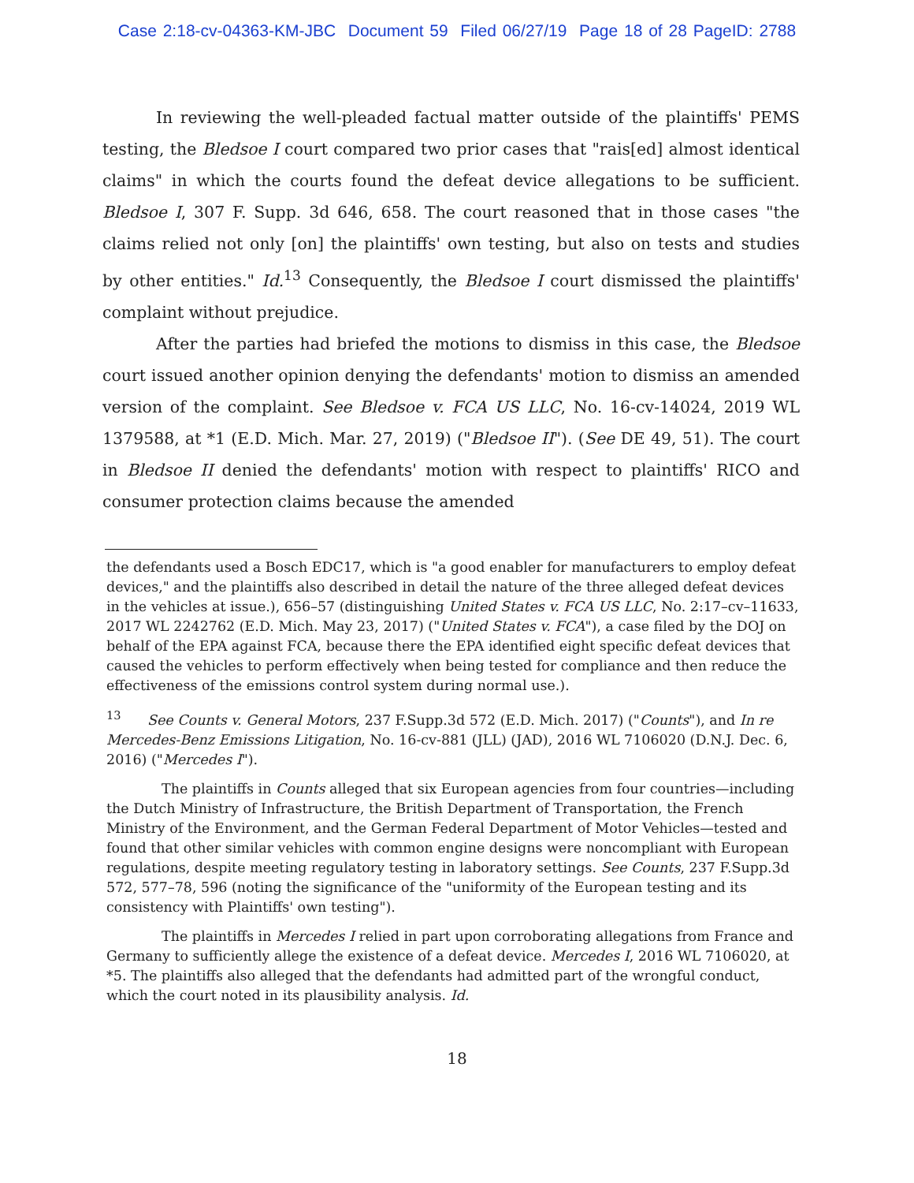Case 2:18-cv-04363-KM-JBC Document 59 Filed 06/27/19 Page 18 of 28 PageID: 2788
In reviewing the well-pleaded factual matter outside of the plaintiffs' PEMS testing, the Bledsoe I court compared two prior cases that "rais[ed] almost identical claims" in which the courts found the defeat device allegations to be sufficient. Bledsoe I, 307 F. Supp. 3d 646, 658. The court reasoned that in those cases "the claims relied not only [on] the plaintiffs' own testing, but also on tests and studies by other entities." Id.<sup>13</sup> Consequently, the Bledsoe I court dismissed the plaintiffs' complaint without prejudice.
After the parties had briefed the motions to dismiss in this case, the Bledsoe court issued another opinion denying the defendants' motion to dismiss an amended version of the complaint. See Bledsoe v. FCA US LLC, No. 16-cv-14024, 2019 WL 1379588, at *1 (E.D. Mich. Mar. 27, 2019) ("Bledsoe II"). (See DE 49, 51). The court in Bledsoe II denied the defendants' motion with respect to plaintiffs' RICO and consumer protection claims because the amended
the defendants used a Bosch EDC17, which is "a good enabler for manufacturers to employ defeat devices," and the plaintiffs also described in detail the nature of the three alleged defeat devices in the vehicles at issue.), 656–57 (distinguishing United States v. FCA US LLC, No. 2:17–cv–11633, 2017 WL 2242762 (E.D. Mich. May 23, 2017) ("United States v. FCA"), a case filed by the DOJ on behalf of the EPA against FCA, because there the EPA identified eight specific defeat devices that caused the vehicles to perform effectively when being tested for compliance and then reduce the effectiveness of the emissions control system during normal use.).
<sup>13</sup> See Counts v. General Motors, 237 F.Supp.3d 572 (E.D. Mich. 2017) ("Counts"), and In re Mercedes-Benz Emissions Litigation, No. 16-cv-881 (JLL) (JAD), 2016 WL 7106020 (D.N.J. Dec. 6, 2016) ("Mercedes I").
The plaintiffs in Counts alleged that six European agencies from four countries—including the Dutch Ministry of Infrastructure, the British Department of Transportation, the French Ministry of the Environment, and the German Federal Department of Motor Vehicles—tested and found that other similar vehicles with common engine designs were noncompliant with European regulations, despite meeting regulatory testing in laboratory settings. See Counts, 237 F.Supp.3d 572, 577–78, 596 (noting the significance of the "uniformity of the European testing and its consistency with Plaintiffs' own testing").
The plaintiffs in Mercedes I relied in part upon corroborating allegations from France and Germany to sufficiently allege the existence of a defeat device. Mercedes I, 2016 WL 7106020, at *5. The plaintiffs also alleged that the defendants had admitted part of the wrongful conduct, which the court noted in its plausibility analysis. Id.
18